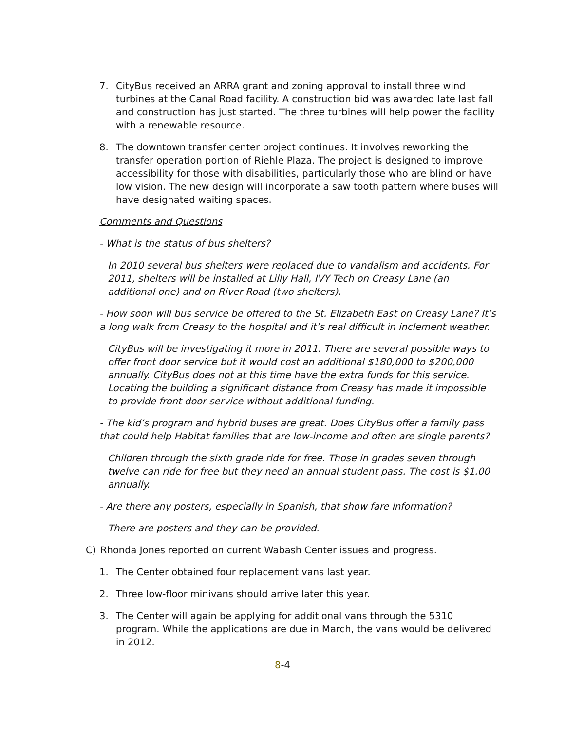7. CityBus received an ARRA grant and zoning approval to install three wind turbines at the Canal Road facility. A construction bid was awarded late last fall and construction has just started. The three turbines will help power the facility with a renewable resource.
8. The downtown transfer center project continues. It involves reworking the transfer operation portion of Riehle Plaza. The project is designed to improve accessibility for those with disabilities, particularly those who are blind or have low vision. The new design will incorporate a saw tooth pattern where buses will have designated waiting spaces.
Comments and Questions
- What is the status of bus shelters?
In 2010 several bus shelters were replaced due to vandalism and accidents. For 2011, shelters will be installed at Lilly Hall, IVY Tech on Creasy Lane (an additional one) and on River Road (two shelters).
- How soon will bus service be offered to the St. Elizabeth East on Creasy Lane? It’s a long walk from Creasy to the hospital and it’s real difficult in inclement weather.
CityBus will be investigating it more in 2011. There are several possible ways to offer front door service but it would cost an additional $180,000 to $200,000 annually. CityBus does not at this time have the extra funds for this service. Locating the building a significant distance from Creasy has made it impossible to provide front door service without additional funding.
- The kid’s program and hybrid buses are great. Does CityBus offer a family pass that could help Habitat families that are low-income and often are single parents?
Children through the sixth grade ride for free. Those in grades seven through twelve can ride for free but they need an annual student pass. The cost is $1.00 annually.
- Are there any posters, especially in Spanish, that show fare information?
There are posters and they can be provided.
C) Rhonda Jones reported on current Wabash Center issues and progress.
1. The Center obtained four replacement vans last year.
2. Three low-floor minivans should arrive later this year.
3. The Center will again be applying for additional vans through the 5310 program. While the applications are due in March, the vans would be delivered in 2012.
8-4